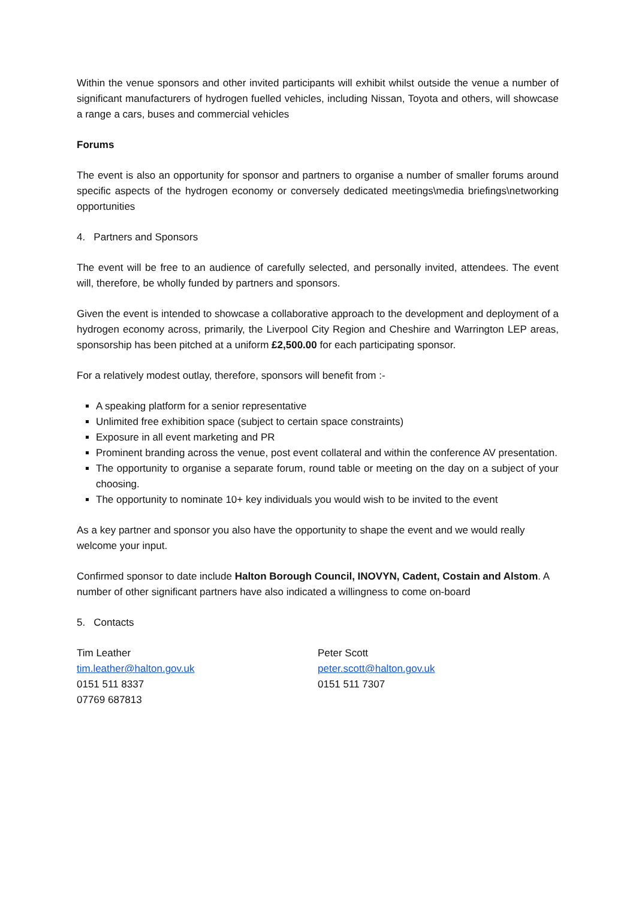Within the venue sponsors and other invited participants will exhibit whilst outside the venue a number of significant manufacturers of hydrogen fuelled vehicles, including Nissan, Toyota and others, will showcase a range a cars, buses and commercial vehicles
Forums
The event is also an opportunity for sponsor and partners to organise a number of smaller forums around specific aspects of the hydrogen economy or conversely dedicated meetings\media briefings\networking opportunities
4. Partners and Sponsors
The event will be free to an audience of carefully selected, and personally invited, attendees. The event will, therefore, be wholly funded by partners and sponsors.
Given the event is intended to showcase a collaborative approach to the development and deployment of a hydrogen economy across, primarily, the Liverpool City Region and Cheshire and Warrington LEP areas, sponsorship has been pitched at a uniform £2,500.00 for each participating sponsor.
For a relatively modest outlay, therefore, sponsors will benefit from :-
A speaking platform for a senior representative
Unlimited free exhibition space (subject to certain space constraints)
Exposure in all event marketing and PR
Prominent branding across the venue, post event collateral and within the conference AV presentation.
The opportunity to organise a separate forum, round table or meeting on the day on a subject of your choosing.
The opportunity to nominate 10+ key individuals you would wish to be invited to the event
As a key partner and sponsor you also have the opportunity to shape the event and we would really welcome your input.
Confirmed sponsor to date include Halton Borough Council, INOVYN, Cadent, Costain and Alstom. A number of other significant partners have also indicated a willingness to come on-board
5. Contacts
Tim Leather
tim.leather@halton.gov.uk
0151 511 8337
07769 687813
Peter Scott
peter.scott@halton.gov.uk
0151 511 7307